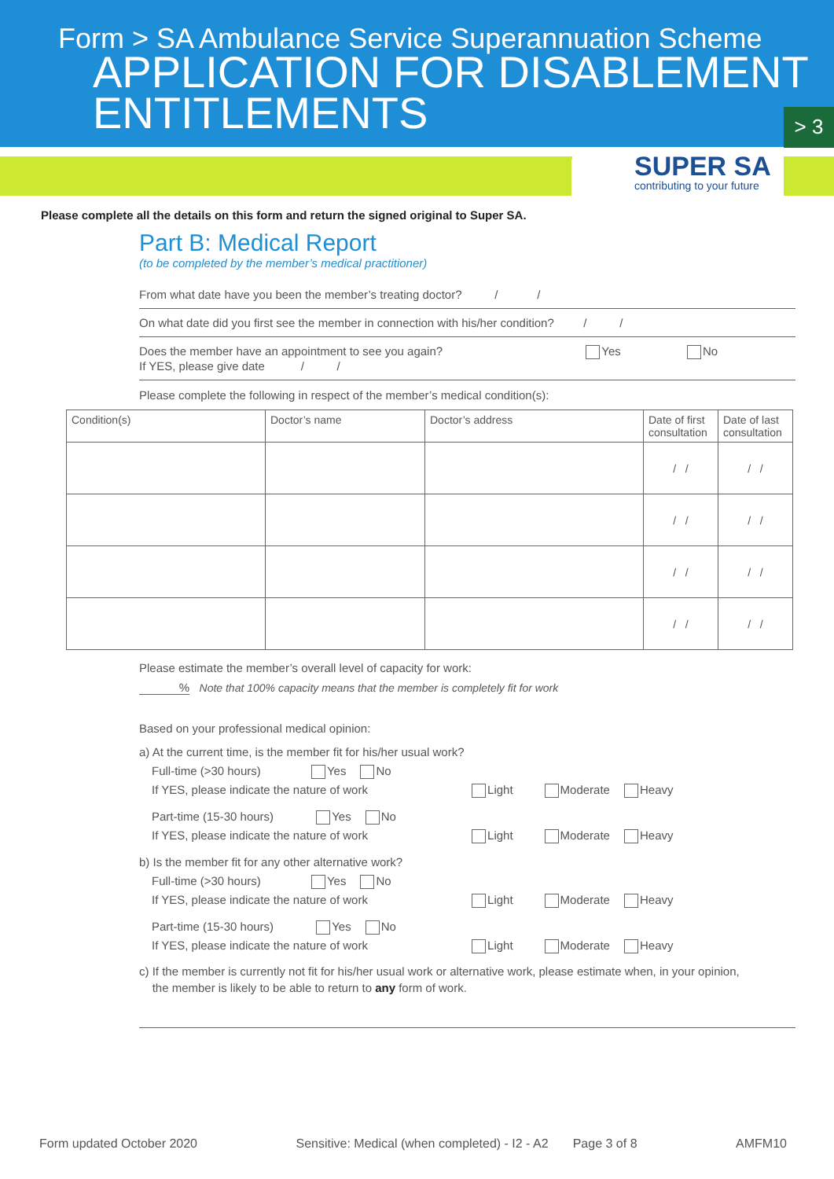Form > SA Ambulance Service Superannuation Scheme
APPLICATION FOR DISABLEMENT
ENTITLEMENTS
> 3
SUPER SA
contributing to your future
Please complete all the details on this form and return the signed original to Super SA.
Part B: Medical Report
(to be completed by the member’s medical practitioner)
From what date have you been the member’s treating doctor? / /
On what date did you first see the member in connection with his/her condition? / /
Does the member have an appointment to see you again? Yes No
If YES, please give date / /
Please complete the following in respect of the member’s medical condition(s):
| Condition(s) | Doctor’s name | Doctor’s address | Date of first consultation | Date of last consultation |
| --- | --- | --- | --- | --- |
| | | | / / | / / |
| | | | / / | / / |
| | | | / / | / / |
| | | | / / | / / |
Please estimate the member’s overall level of capacity for work:
% Note that 100% capacity means that the member is completely fit for work
Based on your professional medical opinion:
a) At the current time, is the member fit for his/her usual work?
Full-time (>30 hours) Yes No
If YES, please indicate the nature of work Light Moderate Heavy
Part-time (15-30 hours) Yes No
If YES, please indicate the nature of work Light Moderate Heavy
b) Is the member fit for any other alternative work?
Full-time (>30 hours) Yes No
If YES, please indicate the nature of work Light Moderate Heavy
Part-time (15-30 hours) Yes No
If YES, please indicate the nature of work Light Moderate Heavy
c) If the member is currently not fit for his/her usual work or alternative work, please estimate when, in your opinion,
the member is likely to be able to return to any form of work.
Form updated October 2020 Sensitive: Medical (when completed) - I2 - A2 Page 3 of 8 AMFM10